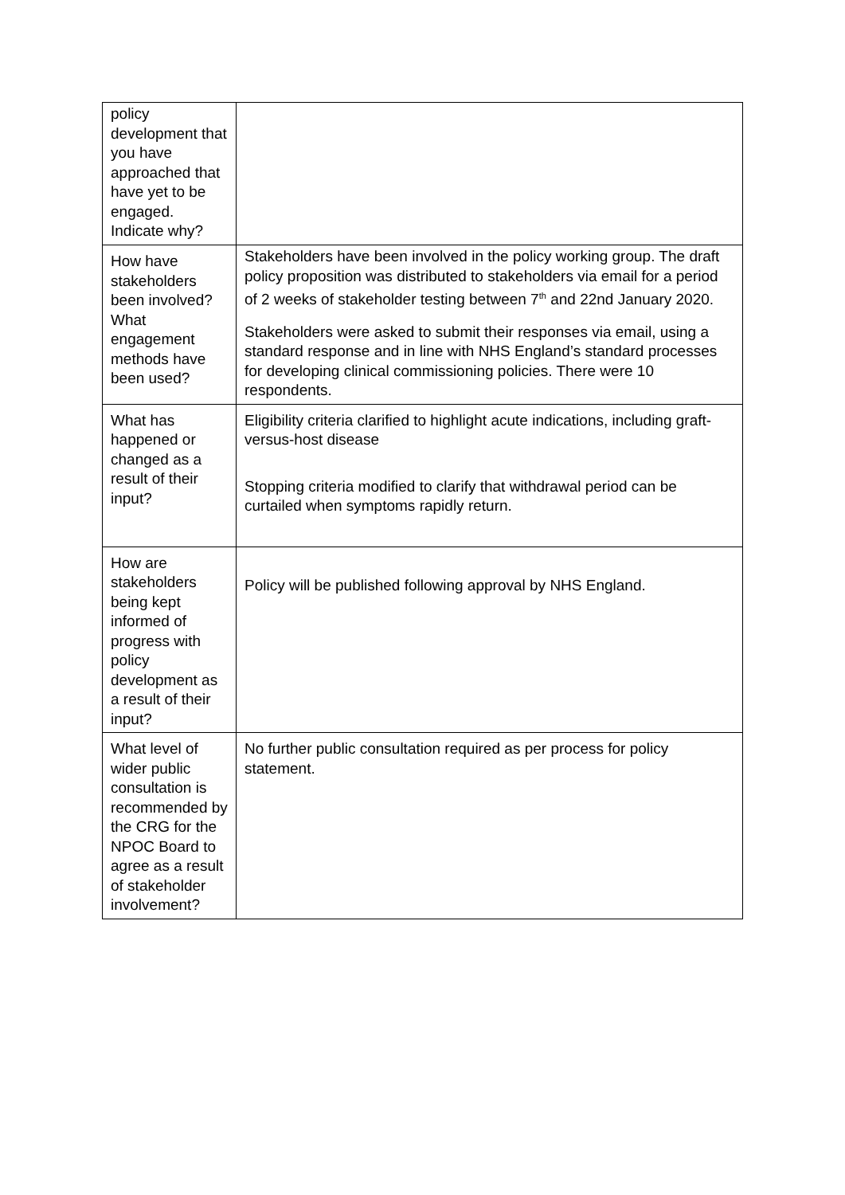| policy development that you have approached that have yet to be engaged. Indicate why? | |
| How have stakeholders been involved? What engagement methods have been used? | Stakeholders have been involved in the policy working group. The draft policy proposition was distributed to stakeholders via email for a period of 2 weeks of stakeholder testing between 7<sup>th</sup> and 22nd January 2020. Stakeholders were asked to submit their responses via email, using a standard response and in line with NHS England’s standard processes for developing clinical commissioning policies. There were 10 respondents. |
| What has happened or changed as a result of their input? | Eligibility criteria clarified to highlight acute indications, including graft-versus-host disease Stopping criteria modified to clarify that withdrawal period can be curtailed when symptoms rapidly return. |
| How are stakeholders being kept informed of progress with policy development as a result of their input? | Policy will be published following approval by NHS England. |
| What level of wider public consultation is recommended by the CRG for the NPOC Board to agree as a result of stakeholder involvement? | No further public consultation required as per process for policy statement. |